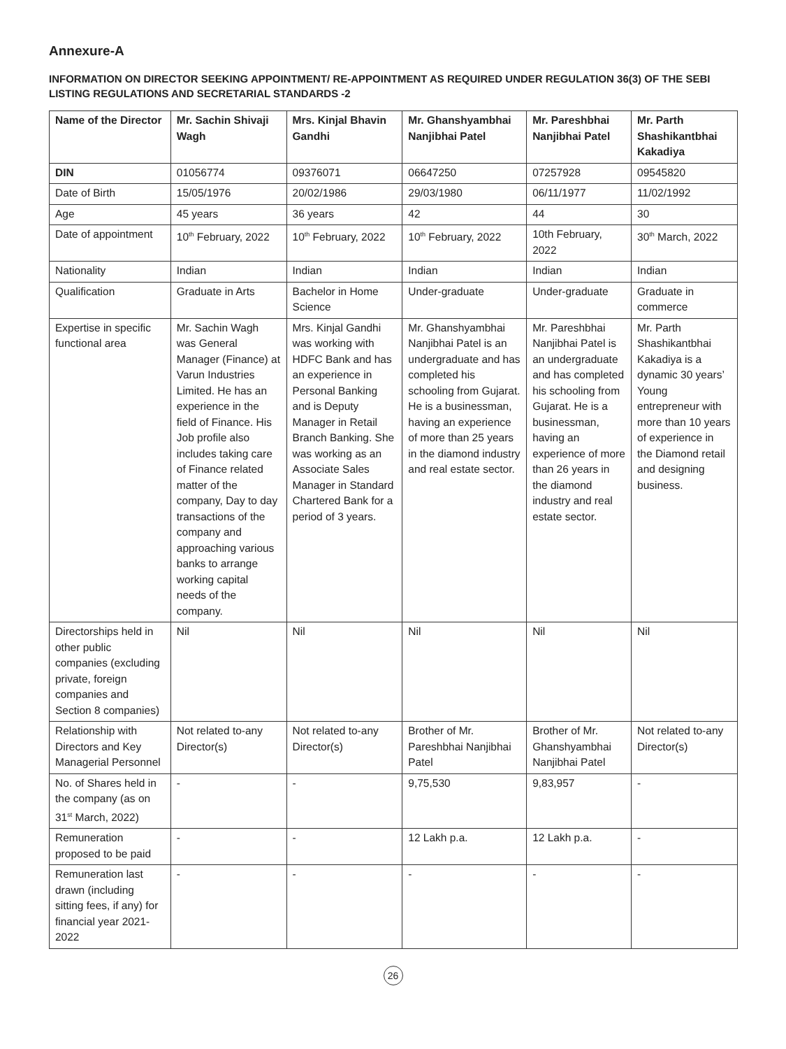Annexure-A
INFORMATION ON DIRECTOR SEEKING APPOINTMENT/ RE-APPOINTMENT AS REQUIRED UNDER REGULATION 36(3) OF THE SEBI LISTING REGULATIONS AND SECRETARIAL STANDARDS -2
| Name of the Director | Mr. Sachin Shivaji Wagh | Mrs. Kinjal Bhavin Gandhi | Mr. Ghanshyambhai Nanjibhai Patel | Mr. Pareshbhai Nanjibhai Patel | Mr. Parth Shashikantbhai Kakadiya |
| --- | --- | --- | --- | --- | --- |
| DIN | 01056774 | 09376071 | 06647250 | 07257928 | 09545820 |
| Date of Birth | 15/05/1976 | 20/02/1986 | 29/03/1980 | 06/11/1977 | 11/02/1992 |
| Age | 45 years | 36 years | 42 | 44 | 30 |
| Date of appointment | 10<sup>th</sup> February, 2022 | 10<sup>th</sup> February, 2022 | 10<sup>th</sup> February, 2022 | 10th February, 2022 | 30<sup>th</sup> March, 2022 |
| Nationality | Indian | Indian | Indian | Indian | Indian |
| Qualification | Graduate in Arts | Bachelor in Home Science | Under-graduate | Under-graduate | Graduate in commerce |
| Expertise in specific functional area | Mr. Sachin Wagh was General Manager (Finance) at Varun Industries Limited. He has an experience in the field of Finance. His Job profile also includes taking care of Finance related matter of the company, Day to day transactions of the company and approaching various banks to arrange working capital needs of the company. | Mrs. Kinjal Gandhi was working with HDFC Bank and has an experience in Personal Banking and is Deputy Manager in Retail Branch Banking. She was working as an Associate Sales Manager in Standard Chartered Bank for a period of 3 years. | Mr. Ghanshyambhai Nanjibhai Patel is an undergraduate and has completed his schooling from Gujarat. He is a businessman, having an experience of more than 25 years in the diamond industry and real estate sector. | Mr. Pareshbhai Nanjibhai Patel is an undergraduate and has completed his schooling from Gujarat. He is a businessman, having an experience of more than 26 years in the diamond industry and real estate sector. | Mr. Parth Shashikantbhai Kakadiya is a dynamic 30 years’ Young entrepreneur with more than 10 years of experience in the Diamond retail and designing business. |
| Directorships held in other public companies (excluding private, foreign companies and Section 8 companies) | Nil | Nil | Nil | Nil | Nil |
| Relationship with Directors and Key Managerial Personnel | Not related to-any Director(s) | Not related to-any Director(s) | Brother of Mr. Pareshbhai Nanjibhai Patel | Brother of Mr. Ghanshyambhai Nanjibhai Patel | Not related to-any Director(s) |
| No. of Shares held in the company (as on 31<sup>st</sup> March, 2022) | - | - | 9,75,530 | 9,83,957 | - |
| Remuneration proposed to be paid | - | - | 12 Lakh p.a. | 12 Lakh p.a. | - |
| Remuneration last drawn (including sitting fees, if any) for financial year 2021-2022 | - | - | - | - | - |
26